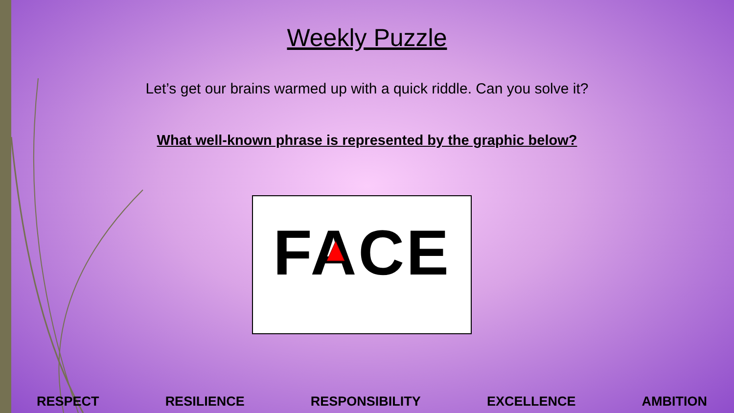Weekly Puzzle
Let’s get our brains warmed up with a quick riddle. Can you solve it?
What well-known phrase is represented by the graphic below?
FACE
RESPECT RESILIENCE RESPONSIBILITY EXCELLENCE AMBITION